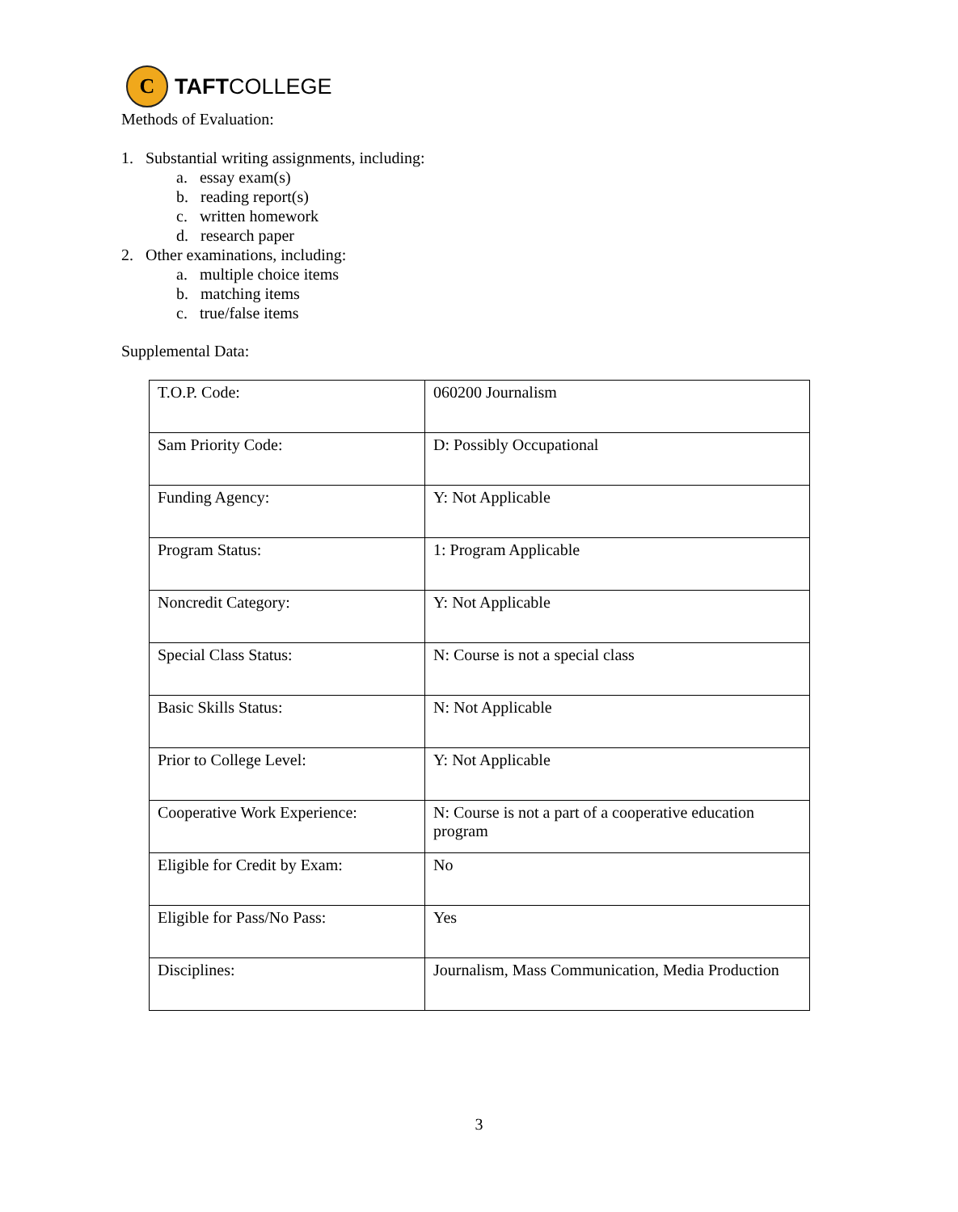C
TAFTCOLLEGE
Methods of Evaluation:
1. Substantial writing assignments, including:
a. essay exam(s)
b. reading report(s)
c. written homework
d. research paper
2. Other examinations, including:
a. multiple choice items
b. matching items
c. true/false items
Supplemental Data:
| T.O.P. Code: | 060200 Journalism |
| Sam Priority Code: | D: Possibly Occupational |
| Funding Agency: | Y: Not Applicable |
| Program Status: | 1: Program Applicable |
| Noncredit Category: | Y: Not Applicable |
| Special Class Status: | N: Course is not a special class |
| Basic Skills Status: | N: Not Applicable |
| Prior to College Level: | Y: Not Applicable |
| Cooperative Work Experience: | N: Course is not a part of a cooperative education program |
| Eligible for Credit by Exam: | No |
| Eligible for Pass/No Pass: | Yes |
| Disciplines: | Journalism, Mass Communication, Media Production |
3